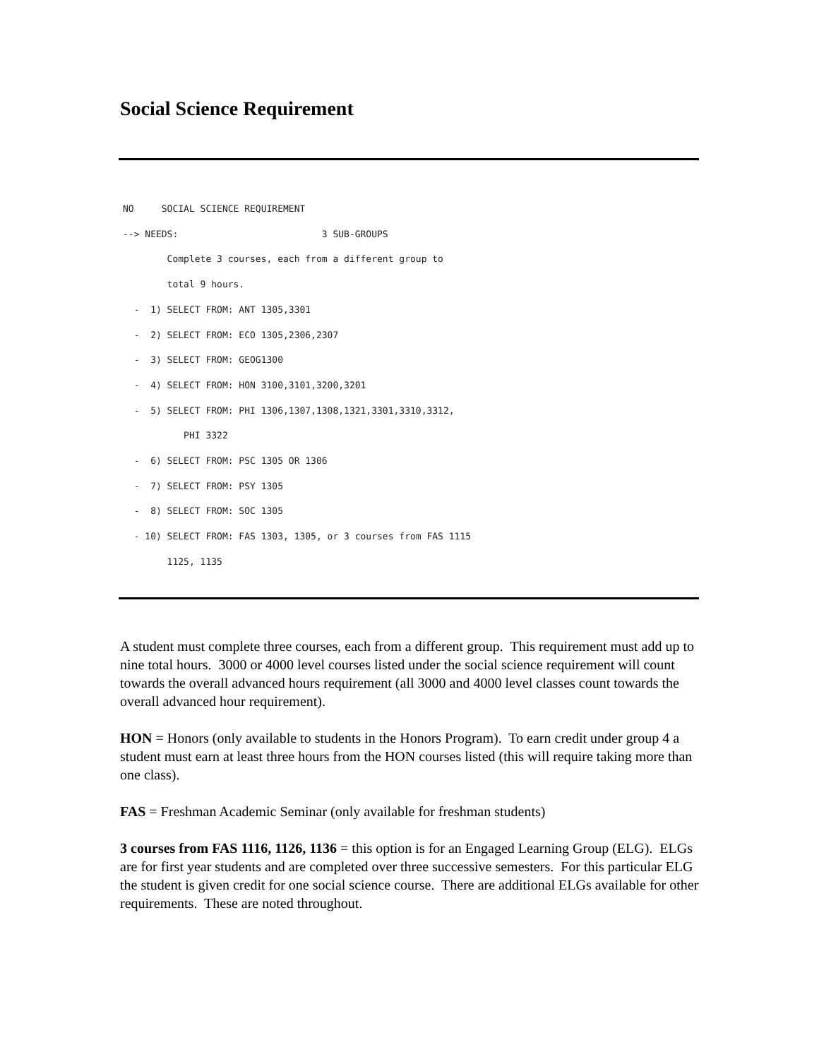Social Science Requirement
NO     SOCIAL SCIENCE REQUIREMENT
--> NEEDS:                          3 SUB-GROUPS
        Complete 3 courses, each from a different group to
        total 9 hours.
  -  1) SELECT FROM: ANT 1305,3301
  -  2) SELECT FROM: ECO 1305,2306,2307
  -  3) SELECT FROM: GEOG1300
  -  4) SELECT FROM: HON 3100,3101,3200,3201
  -  5) SELECT FROM: PHI 1306,1307,1308,1321,3301,3310,3312,
           PHI 3322
  -  6) SELECT FROM: PSC 1305 OR 1306
  -  7) SELECT FROM: PSY 1305
  -  8) SELECT FROM: SOC 1305
  - 10) SELECT FROM: FAS 1303, 1305, or 3 courses from FAS 1115
        1125, 1135
A student must complete three courses, each from a different group. This requirement must add up to nine total hours. 3000 or 4000 level courses listed under the social science requirement will count towards the overall advanced hours requirement (all 3000 and 4000 level classes count towards the overall advanced hour requirement).
HON = Honors (only available to students in the Honors Program). To earn credit under group 4 a student must earn at least three hours from the HON courses listed (this will require taking more than one class).
FAS = Freshman Academic Seminar (only available for freshman students)
3 courses from FAS 1116, 1126, 1136 = this option is for an Engaged Learning Group (ELG). ELGs are for first year students and are completed over three successive semesters. For this particular ELG the student is given credit for one social science course. There are additional ELGs available for other requirements. These are noted throughout.